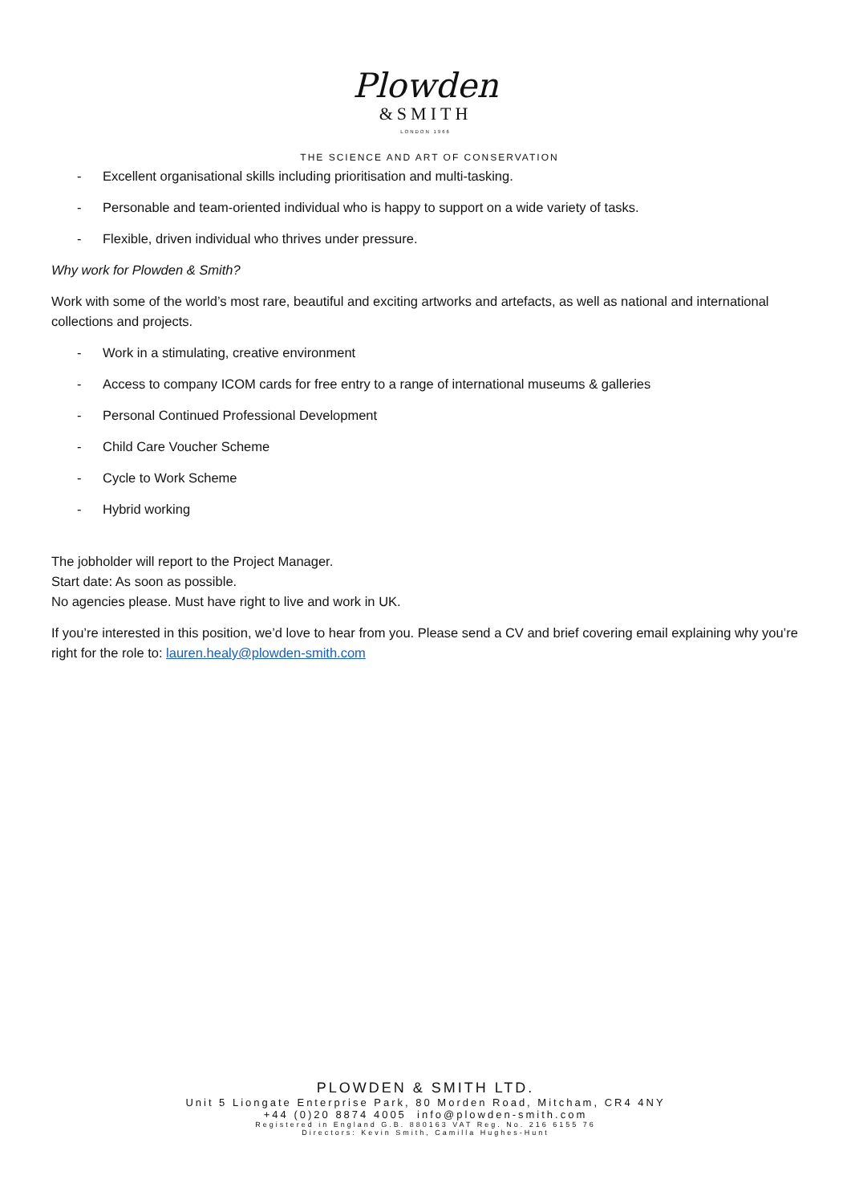Plowden
&SMITH
LONDON 1966
THE SCIENCE AND ART OF CONSERVATION
- Excellent organisational skills including prioritisation and multi-tasking.
- Personable and team-oriented individual who is happy to support on a wide variety of tasks.
- Flexible, driven individual who thrives under pressure.
Why work for Plowden & Smith?
Work with some of the world’s most rare, beautiful and exciting artworks and artefacts, as well as national and international collections and projects.
- Work in a stimulating, creative environment
- Access to company ICOM cards for free entry to a range of international museums & galleries
- Personal Continued Professional Development
- Child Care Voucher Scheme
- Cycle to Work Scheme
- Hybrid working
The jobholder will report to the Project Manager.
Start date: As soon as possible.
No agencies please. Must have right to live and work in UK.
If you’re interested in this position, we’d love to hear from you. Please send a CV and brief covering email explaining why you’re right for the role to: lauren.healy@plowden-smith.com
PLOWDEN & SMITH LTD.
Unit 5 Liongate Enterprise Park, 80 Morden Road, Mitcham, CR4 4NY
+44 (0)20 8874 4005 info@plowden-smith.com
Registered in England G.B. 880163 VAT Reg. No. 216 6155 76
Directors: Kevin Smith, Camilla Hughes-Hunt